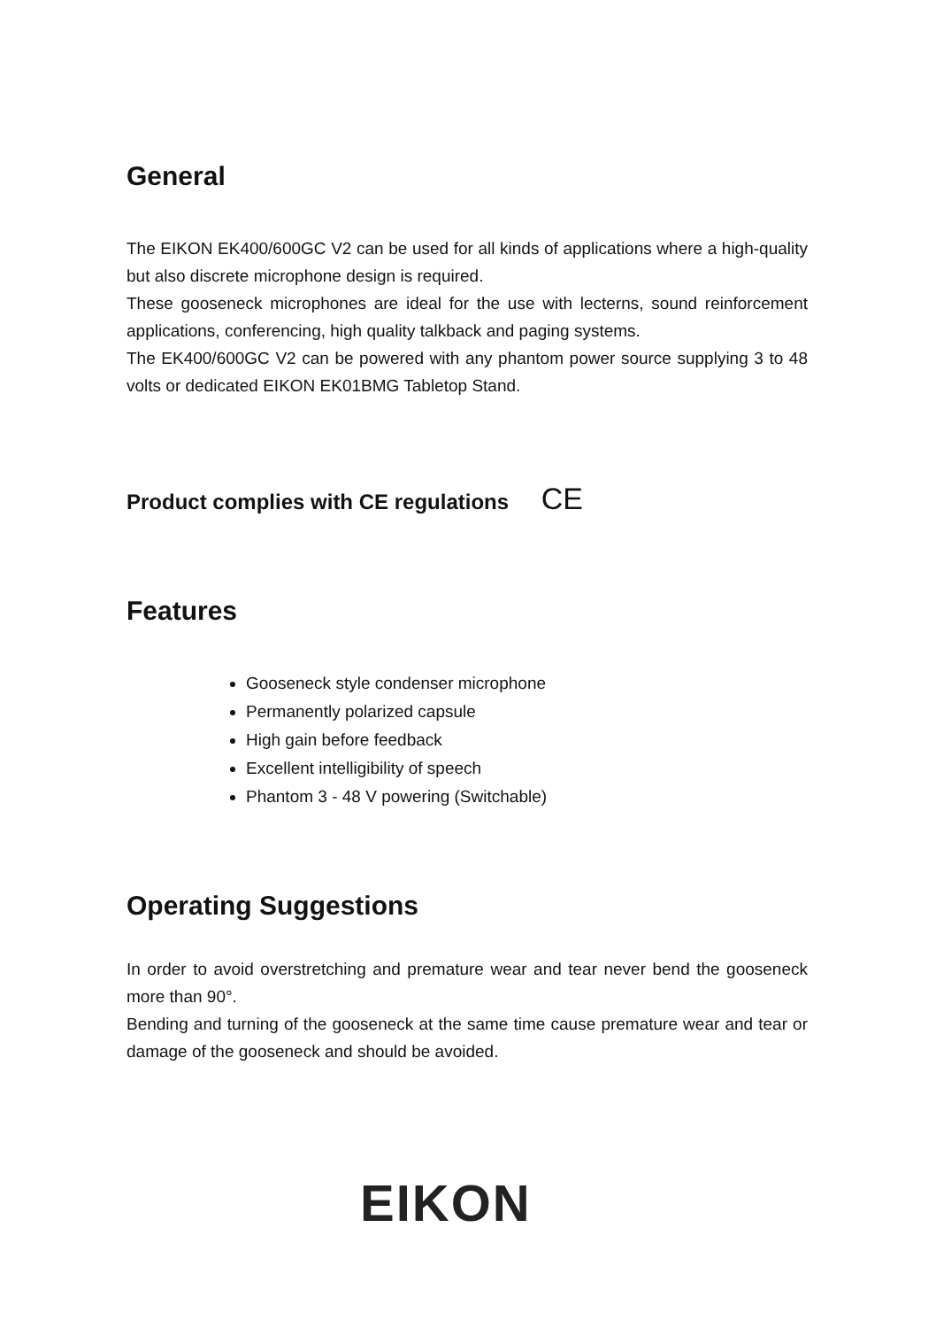General
The EIKON EK400/600GC V2 can be used for all kinds of applications where a high-quality but also discrete microphone design is required.
These gooseneck microphones are ideal for the use with lecterns, sound reinforcement applications, conferencing, high quality talkback and paging systems.
The EK400/600GC V2 can be powered with any phantom power source supplying 3 to 48 volts or dedicated EIKON EK01BMG Tabletop Stand.
Product complies with CE regulations CE
Features
Gooseneck style condenser microphone
Permanently polarized capsule
High gain before feedback
Excellent intelligibility of speech
Phantom 3 - 48 V powering (Switchable)
Operating Suggestions
In order to avoid overstretching and premature wear and tear never bend the gooseneck more than 90°.
Bending and turning of the gooseneck at the same time cause premature wear and tear or damage of the gooseneck and should be avoided.
EIKON